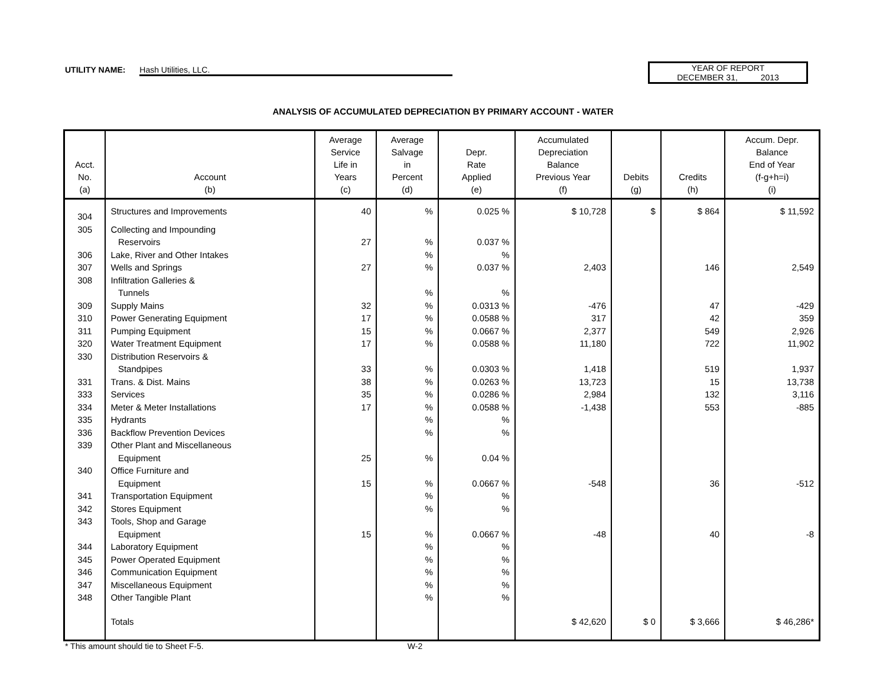UTILITY NAME: Hash Utilities, LLC.
YEAR OF REPORT
DECEMBER 31, 2013
ANALYSIS OF ACCUMULATED DEPRECIATION BY PRIMARY ACCOUNT - WATER
| Acct. No. (a) | Account (b) | Average Service Life in Years (c) | Average Salvage in Percent (d) | Depr. Rate Applied (e) | Accumulated Depreciation Balance Previous Year (f) | Debits (g) | Credits (h) | Accum. Depr. Balance End of Year (f-g+h=i) (i) |
| --- | --- | --- | --- | --- | --- | --- | --- | --- |
| 304 | Structures and Improvements | 40 | % | 0.025 % | $ 10,728 | $ | $ 864 | $ 11,592 |
| 305 | Collecting and Impounding | | | | | | | |
| | Reservoirs | 27 | % | 0.037 % | | | | |
| 306 | Lake, River and Other Intakes | | % | % | | | | |
| 307 | Wells and Springs | 27 | % | 0.037 % | 2,403 | | 146 | 2,549 |
| 308 | Infiltration Galleries & | | | | | | | |
| | Tunnels | | % | % | | | | |
| 309 | Supply Mains | 32 | % | 0.0313 % | -476 | | 47 | -429 |
| 310 | Power Generating Equipment | 17 | % | 0.0588 % | 317 | | 42 | 359 |
| 311 | Pumping Equipment | 15 | % | 0.0667 % | 2,377 | | 549 | 2,926 |
| 320 | Water Treatment Equipment | 17 | % | 0.0588 % | 11,180 | | 722 | 11,902 |
| 330 | Distribution Reservoirs & | | | | | | | |
| | Standpipes | 33 | % | 0.0303 % | 1,418 | | 519 | 1,937 |
| 331 | Trans. & Dist. Mains | 38 | % | 0.0263 % | 13,723 | | 15 | 13,738 |
| 333 | Services | 35 | % | 0.0286 % | 2,984 | | 132 | 3,116 |
| 334 | Meter & Meter Installations | 17 | % | 0.0588 % | -1,438 | | 553 | -885 |
| 335 | Hydrants | | % | % | | | | |
| 336 | Backflow Prevention Devices | | % | % | | | | |
| 339 | Other Plant and Miscellaneous | | | | | | | |
| | Equipment | 25 | % | 0.04 % | | | | |
| 340 | Office Furniture and | | | | | | | |
| | Equipment | 15 | % | 0.0667 % | -548 | | 36 | -512 |
| 341 | Transportation Equipment | | % | % | | | | |
| 342 | Stores Equipment | | % | % | | | | |
| 343 | Tools, Shop and Garage | | | | | | | |
| | Equipment | 15 | % | 0.0667 % | -48 | | 40 | -8 |
| 344 | Laboratory Equipment | | % | % | | | | |
| 345 | Power Operated Equipment | | % | % | | | | |
| 346 | Communication Equipment | | % | % | | | | |
| 347 | Miscellaneous Equipment | | % | % | | | | |
| 348 | Other Tangible Plant | | % | % | | | | |
| | Totals | | | | $ 42,620 | $ 0 | $ 3,666 | $ 46,286* |
* This amount should tie to Sheet F-5. W-2